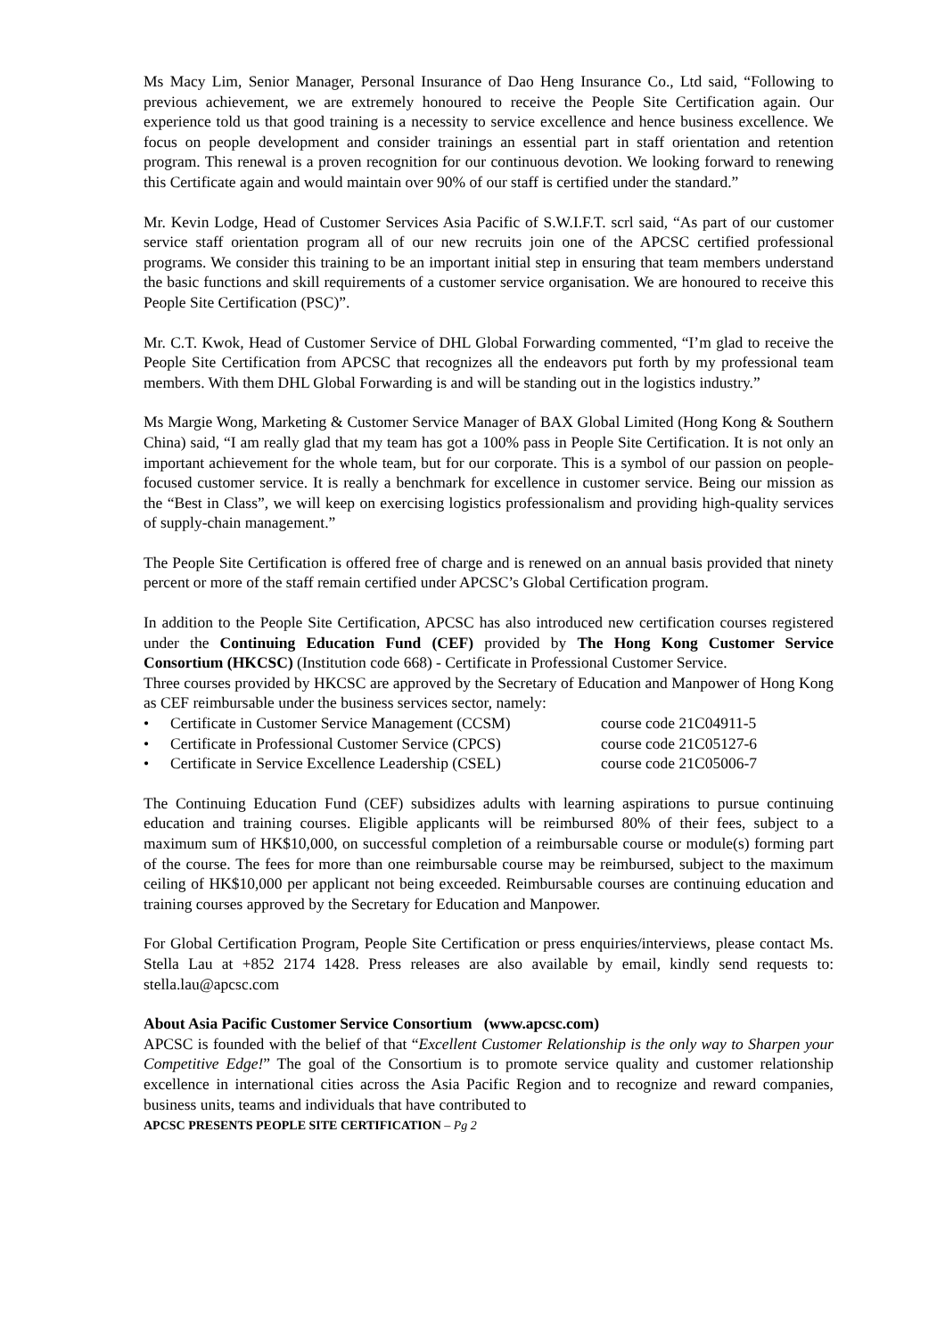Ms Macy Lim, Senior Manager, Personal Insurance of Dao Heng Insurance Co., Ltd said, “Following to previous achievement, we are extremely honoured to receive the People Site Certification again. Our experience told us that good training is a necessity to service excellence and hence business excellence. We focus on people development and consider trainings an essential part in staff orientation and retention program. This renewal is a proven recognition for our continuous devotion. We looking forward to renewing this Certificate again and would maintain over 90% of our staff is certified under the standard.”
Mr. Kevin Lodge, Head of Customer Services Asia Pacific of S.W.I.F.T. scrl said, “As part of our customer service staff orientation program all of our new recruits join one of the APCSC certified professional programs. We consider this training to be an important initial step in ensuring that team members understand the basic functions and skill requirements of a customer service organisation. We are honoured to receive this People Site Certification (PSC)”.
Mr. C.T. Kwok, Head of Customer Service of DHL Global Forwarding commented, “I’m glad to receive the People Site Certification from APCSC that recognizes all the endeavors put forth by my professional team members. With them DHL Global Forwarding is and will be standing out in the logistics industry.”
Ms Margie Wong, Marketing & Customer Service Manager of BAX Global Limited (Hong Kong & Southern China) said, “I am really glad that my team has got a 100% pass in People Site Certification. It is not only an important achievement for the whole team, but for our corporate. This is a symbol of our passion on people-focused customer service. It is really a benchmark for excellence in customer service. Being our mission as the “Best in Class”, we will keep on exercising logistics professionalism and providing high-quality services of supply-chain management.”
The People Site Certification is offered free of charge and is renewed on an annual basis provided that ninety percent or more of the staff remain certified under APCSC’s Global Certification program.
In addition to the People Site Certification, APCSC has also introduced new certification courses registered under the Continuing Education Fund (CEF) provided by The Hong Kong Customer Service Consortium (HKCSC) (Institution code 668) - Certificate in Professional Customer Service.
Three courses provided by HKCSC are approved by the Secretary of Education and Manpower of Hong Kong as CEF reimbursable under the business services sector, namely:
• Certificate in Customer Service Management (CCSM) course code 21C04911-5
• Certificate in Professional Customer Service (CPCS) course code 21C05127-6
• Certificate in Service Excellence Leadership (CSEL) course code 21C05006-7
The Continuing Education Fund (CEF) subsidizes adults with learning aspirations to pursue continuing education and training courses. Eligible applicants will be reimbursed 80% of their fees, subject to a maximum sum of HK$10,000, on successful completion of a reimbursable course or module(s) forming part of the course. The fees for more than one reimbursable course may be reimbursed, subject to the maximum ceiling of HK$10,000 per applicant not being exceeded. Reimbursable courses are continuing education and training courses approved by the Secretary for Education and Manpower.
For Global Certification Program, People Site Certification or press enquiries/interviews, please contact Ms. Stella Lau at +852 2174 1428. Press releases are also available by email, kindly send requests to: stella.lau@apcsc.com
About Asia Pacific Customer Service Consortium (www.apcsc.com)
APCSC is founded with the belief of that “Excellent Customer Relationship is the only way to Sharpen your Competitive Edge!” The goal of the Consortium is to promote service quality and customer relationship excellence in international cities across the Asia Pacific Region and to recognize and reward companies, business units, teams and individuals that have contributed to
APCSC PRESENTS PEOPLE SITE CERTIFICATION – Pg 2